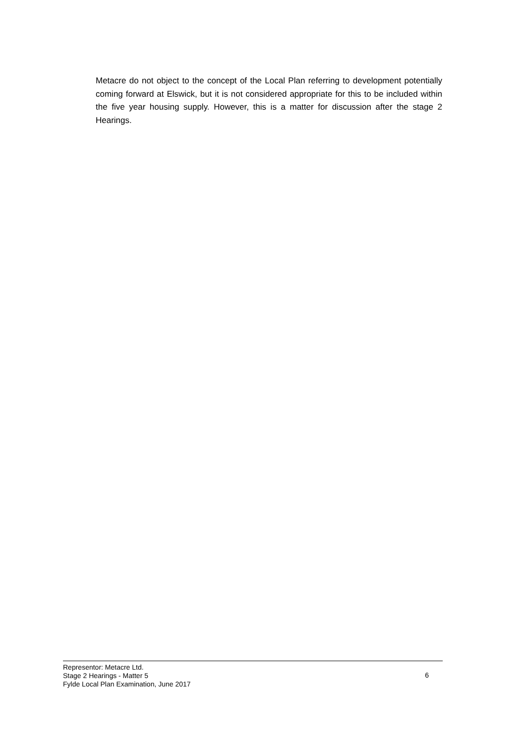Metacre do not object to the concept of the Local Plan referring to development potentially coming forward at Elswick, but it is not considered appropriate for this to be included within the five year housing supply. However, this is a matter for discussion after the stage 2 Hearings.
Representor: Metacre Ltd.
Stage 2 Hearings - Matter 5
Fylde Local Plan Examination, June 2017
6